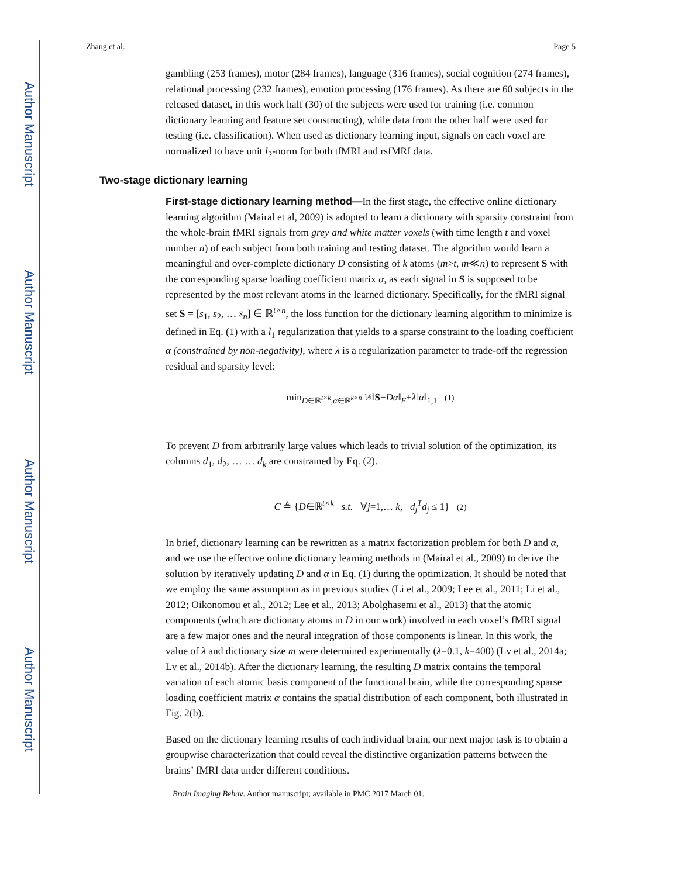Author Manuscript
Author Manuscript
Author Manuscript
Author Manuscript
Zhang et al. Page 5
gambling (253 frames), motor (284 frames), language (316 frames), social cognition (274 frames), relational processing (232 frames), emotion processing (176 frames). As there are 60 subjects in the released dataset, in this work half (30) of the subjects were used for training (i.e. common dictionary learning and feature set constructing), while data from the other half were used for testing (i.e. classification). When used as dictionary learning input, signals on each voxel are normalized to have unit l<sub>2</sub>-norm for both tfMRI and rsfMRI data.
Two-stage dictionary learning
First-stage dictionary learning method—In the first stage, the effective online dictionary learning algorithm (Mairal et al, 2009) is adopted to learn a dictionary with sparsity constraint from the whole-brain fMRI signals from grey and white matter voxels (with time length t and voxel number n) of each subject from both training and testing dataset. The algorithm would learn a meaningful and over-complete dictionary D consisting of k atoms (m>t, m≪n) to represent S with the corresponding sparse loading coefficient matrix α, as each signal in S is supposed to be represented by the most relevant atoms in the learned dictionary. Specifically, for the fMRI signal set S = [s<sub>1</sub>, s<sub>2</sub>, … s<sub>n</sub>] ∈ ℝ<sup>t×n</sup>, the loss function for the dictionary learning algorithm to minimize is defined in Eq. (1) with a l<sub>1</sub> regularization that yields to a sparse constraint to the loading coefficient α (constrained by non-negativity), where λ is a regularization parameter to trade-off the regression residual and sparsity level:
min<sub>D∈ℝ<sup>t×k</sup>,α∈ℝ<sup>k×n</sup></sub> ½‖S−Dα‖<sub>F</sub>+λ‖α‖<sub>1,1</sub> (1)
To prevent D from arbitrarily large values which leads to trivial solution of the optimization, its columns d<sub>1</sub>, d<sub>2</sub>, … … d<sub>k</sub> are constrained by Eq. (2).
C ≜ {D∈ℝ<sup>t×k</sup> s.t. ∀j=1,… k, d<sub>j</sub><sup>T</sup>d<sub>j</sub> ≤ 1} (2)
In brief, dictionary learning can be rewritten as a matrix factorization problem for both D and α, and we use the effective online dictionary learning methods in (Mairal et al., 2009) to derive the solution by iteratively updating D and α in Eq. (1) during the optimization. It should be noted that we employ the same assumption as in previous studies (Li et al., 2009; Lee et al., 2011; Li et al., 2012; Oikonomou et al., 2012; Lee et al., 2013; Abolghasemi et al., 2013) that the atomic components (which are dictionary atoms in D in our work) involved in each voxel’s fMRI signal are a few major ones and the neural integration of those components is linear. In this work, the value of λ and dictionary size m were determined experimentally (λ=0.1, k=400) (Lv et al., 2014a; Lv et al., 2014b). After the dictionary learning, the resulting D matrix contains the temporal variation of each atomic basis component of the functional brain, while the corresponding sparse loading coefficient matrix α contains the spatial distribution of each component, both illustrated in Fig. 2(b).
Based on the dictionary learning results of each individual brain, our next major task is to obtain a groupwise characterization that could reveal the distinctive organization patterns between the brains’ fMRI data under different conditions.
Brain Imaging Behav. Author manuscript; available in PMC 2017 March 01.